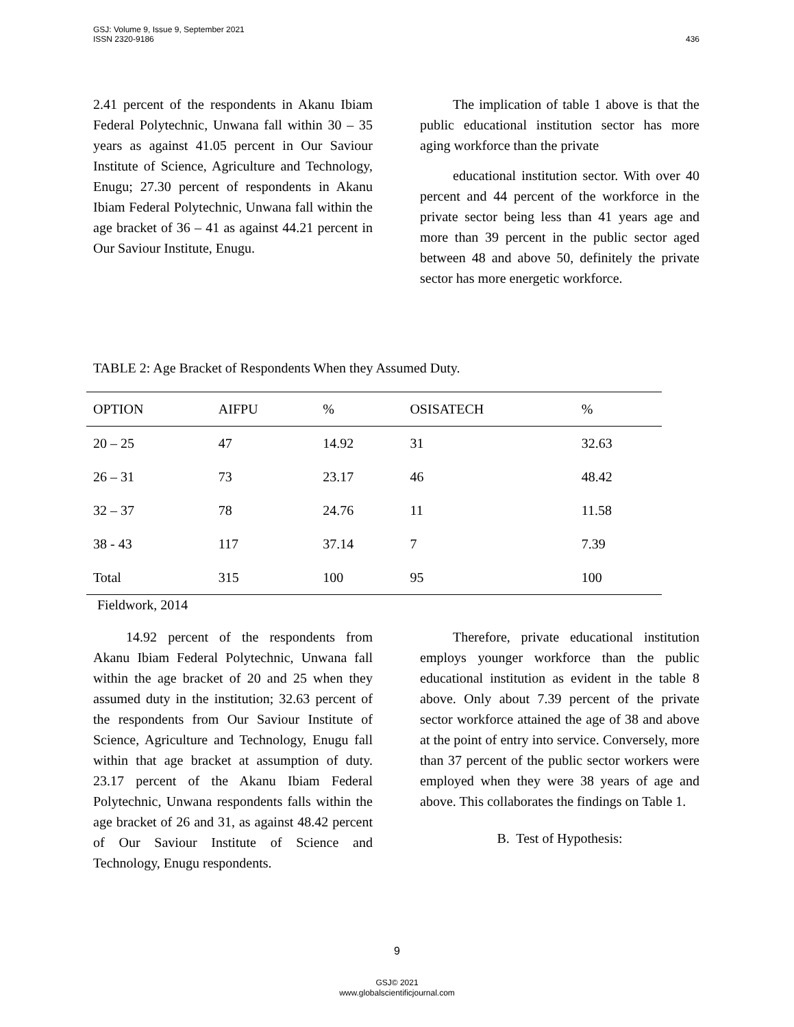436 GSJ: Volume 9, Issue 9, September 2021
ISSN 2320-9186
2.41 percent of the respondents in Akanu Ibiam Federal Polytechnic, Unwana fall within 30 – 35 years as against 41.05 percent in Our Saviour Institute of Science, Agriculture and Technology, Enugu; 27.30 percent of respondents in Akanu Ibiam Federal Polytechnic, Unwana fall within the age bracket of 36 – 41 as against 44.21 percent in Our Saviour Institute, Enugu.
The implication of table 1 above is that the public educational institution sector has more aging workforce than the private
educational institution sector. With over 40 percent and 44 percent of the workforce in the private sector being less than 41 years age and more than 39 percent in the public sector aged between 48 and above 50, definitely the private sector has more energetic workforce.
TABLE 2: Age Bracket of Respondents When they Assumed Duty.
| OPTION | AIFPU | % | OSISATECH | % |
| --- | --- | --- | --- | --- |
| 20 – 25 | 47 | 14.92 | 31 | 32.63 |
| 26 – 31 | 73 | 23.17 | 46 | 48.42 |
| 32 – 37 | 78 | 24.76 | 11 | 11.58 |
| 38 - 43 | 117 | 37.14 | 7 | 7.39 |
| Total | 315 | 100 | 95 | 100 |
Fieldwork, 2014
14.92 percent of the respondents from Akanu Ibiam Federal Polytechnic, Unwana fall within the age bracket of 20 and 25 when they assumed duty in the institution; 32.63 percent of the respondents from Our Saviour Institute of Science, Agriculture and Technology, Enugu fall within that age bracket at assumption of duty. 23.17 percent of the Akanu Ibiam Federal Polytechnic, Unwana respondents falls within the age bracket of 26 and 31, as against 48.42 percent of Our Saviour Institute of Science and Technology, Enugu respondents.
Therefore, private educational institution employs younger workforce than the public educational institution as evident in the table 8 above. Only about 7.39 percent of the private sector workforce attained the age of 38 and above at the point of entry into service. Conversely, more than 37 percent of the public sector workers were employed when they were 38 years of age and above. This collaborates the findings on Table 1.
B. Test of Hypothesis:
9
GSJ© 2021
www.globalscientificjournal.com